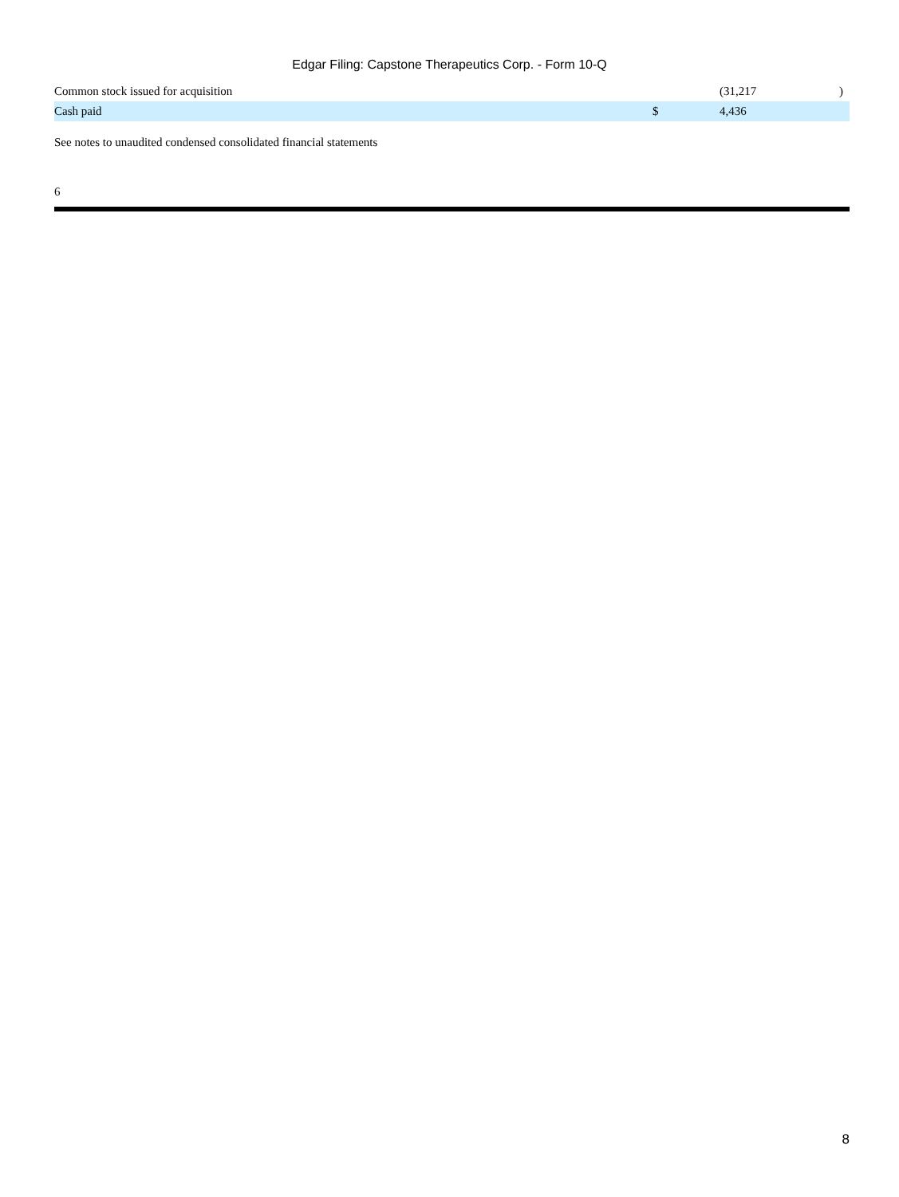Edgar Filing: Capstone Therapeutics Corp. - Form 10-Q
| Common stock issued for acquisition | | (31,217 | ) |
| Cash paid | $ | 4,436 | |
See notes to unaudited condensed consolidated financial statements
6
8